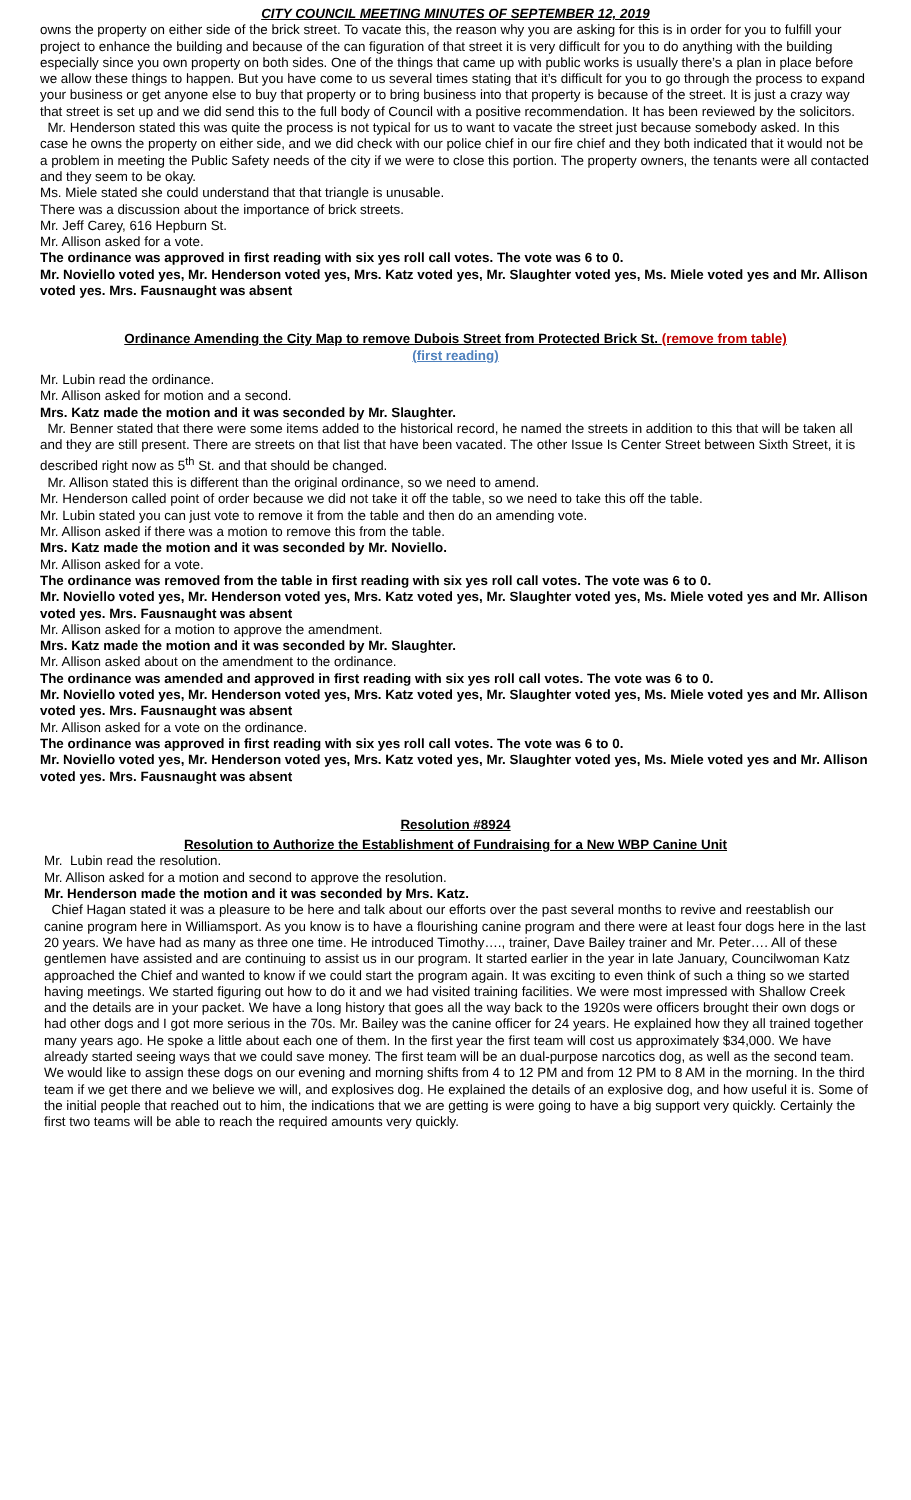CITY COUNCIL MEETING MINUTES OF SEPTEMBER 12, 2019
owns the property on either side of the brick street. To vacate this, the reason why you are asking for this is in order for you to fulfill your project to enhance the building and because of the can figuration of that street it is very difficult for you to do anything with the building especially since you own property on both sides. One of the things that came up with public works is usually there’s a plan in place before we allow these things to happen. But you have come to us several times stating that it’s difficult for you to go through the process to expand your business or get anyone else to buy that property or to bring business into that property is because of the street. It is just a crazy way that street is set up and we did send this to the full body of Council with a positive recommendation. It has been reviewed by the solicitors.
Mr. Henderson stated this was quite the process is not typical for us to want to vacate the street just because somebody asked. In this case he owns the property on either side, and we did check with our police chief in our fire chief and they both indicated that it would not be a problem in meeting the Public Safety needs of the city if we were to close this portion. The property owners, the tenants were all contacted and they seem to be okay.
Ms. Miele stated she could understand that that triangle is unusable.
There was a discussion about the importance of brick streets.
Mr. Jeff Carey, 616 Hepburn St.
Mr. Allison asked for a vote.
The ordinance was approved in first reading with six yes roll call votes. The vote was 6 to 0.
Mr. Noviello voted yes, Mr. Henderson voted yes, Mrs. Katz voted yes, Mr. Slaughter voted yes, Ms. Miele voted yes and Mr. Allison voted yes. Mrs. Fausnaught was absent
Ordinance Amending the City Map to remove Dubois Street from Protected Brick St. (remove from table)
(first reading)
Mr. Lubin read the ordinance.
Mr. Allison asked for motion and a second.
Mrs. Katz made the motion and it was seconded by Mr. Slaughter.
Mr. Benner stated that there were some items added to the historical record, he named the streets in addition to this that will be taken all and they are still present. There are streets on that list that have been vacated. The other Issue Is Center Street between Sixth Street, it is described right now as 5<sup>th</sup> St. and that should be changed.
Mr. Allison stated this is different than the original ordinance, so we need to amend.
Mr. Henderson called point of order because we did not take it off the table, so we need to take this off the table.
Mr. Lubin stated you can just vote to remove it from the table and then do an amending vote.
Mr. Allison asked if there was a motion to remove this from the table.
Mrs. Katz made the motion and it was seconded by Mr. Noviello.
Mr. Allison asked for a vote.
The ordinance was removed from the table in first reading with six yes roll call votes. The vote was 6 to 0.
Mr. Noviello voted yes, Mr. Henderson voted yes, Mrs. Katz voted yes, Mr. Slaughter voted yes, Ms. Miele voted yes and Mr. Allison voted yes. Mrs. Fausnaught was absent
Mr. Allison asked for a motion to approve the amendment.
Mrs. Katz made the motion and it was seconded by Mr. Slaughter.
Mr. Allison asked about on the amendment to the ordinance.
The ordinance was amended and approved in first reading with six yes roll call votes. The vote was 6 to 0.
Mr. Noviello voted yes, Mr. Henderson voted yes, Mrs. Katz voted yes, Mr. Slaughter voted yes, Ms. Miele voted yes and Mr. Allison voted yes. Mrs. Fausnaught was absent
Mr. Allison asked for a vote on the ordinance.
The ordinance was approved in first reading with six yes roll call votes. The vote was 6 to 0.
Mr. Noviello voted yes, Mr. Henderson voted yes, Mrs. Katz voted yes, Mr. Slaughter voted yes, Ms. Miele voted yes and Mr. Allison voted yes. Mrs. Fausnaught was absent
Resolution #8924
Resolution to Authorize the Establishment of Fundraising for a New WBP Canine Unit
Mr. Lubin read the resolution.
Mr. Allison asked for a motion and second to approve the resolution.
Mr. Henderson made the motion and it was seconded by Mrs. Katz.
Chief Hagan stated it was a pleasure to be here and talk about our efforts over the past several months to revive and reestablish our canine program here in Williamsport. As you know is to have a flourishing canine program and there were at least four dogs here in the last 20 years. We have had as many as three one time. He introduced Timothy…., trainer, Dave Bailey trainer and Mr. Peter…. All of these gentlemen have assisted and are continuing to assist us in our program. It started earlier in the year in late January, Councilwoman Katz approached the Chief and wanted to know if we could start the program again. It was exciting to even think of such a thing so we started having meetings. We started figuring out how to do it and we had visited training facilities. We were most impressed with Shallow Creek and the details are in your packet. We have a long history that goes all the way back to the 1920s were officers brought their own dogs or had other dogs and I got more serious in the 70s. Mr. Bailey was the canine officer for 24 years. He explained how they all trained together many years ago. He spoke a little about each one of them. In the first year the first team will cost us approximately $34,000. We have already started seeing ways that we could save money. The first team will be an dual-purpose narcotics dog, as well as the second team. We would like to assign these dogs on our evening and morning shifts from 4 to 12 PM and from 12 PM to 8 AM in the morning. In the third team if we get there and we believe we will, and explosives dog. He explained the details of an explosive dog, and how useful it is. Some of the initial people that reached out to him, the indications that we are getting is were going to have a big support very quickly. Certainly the first two teams will be able to reach the required amounts very quickly.